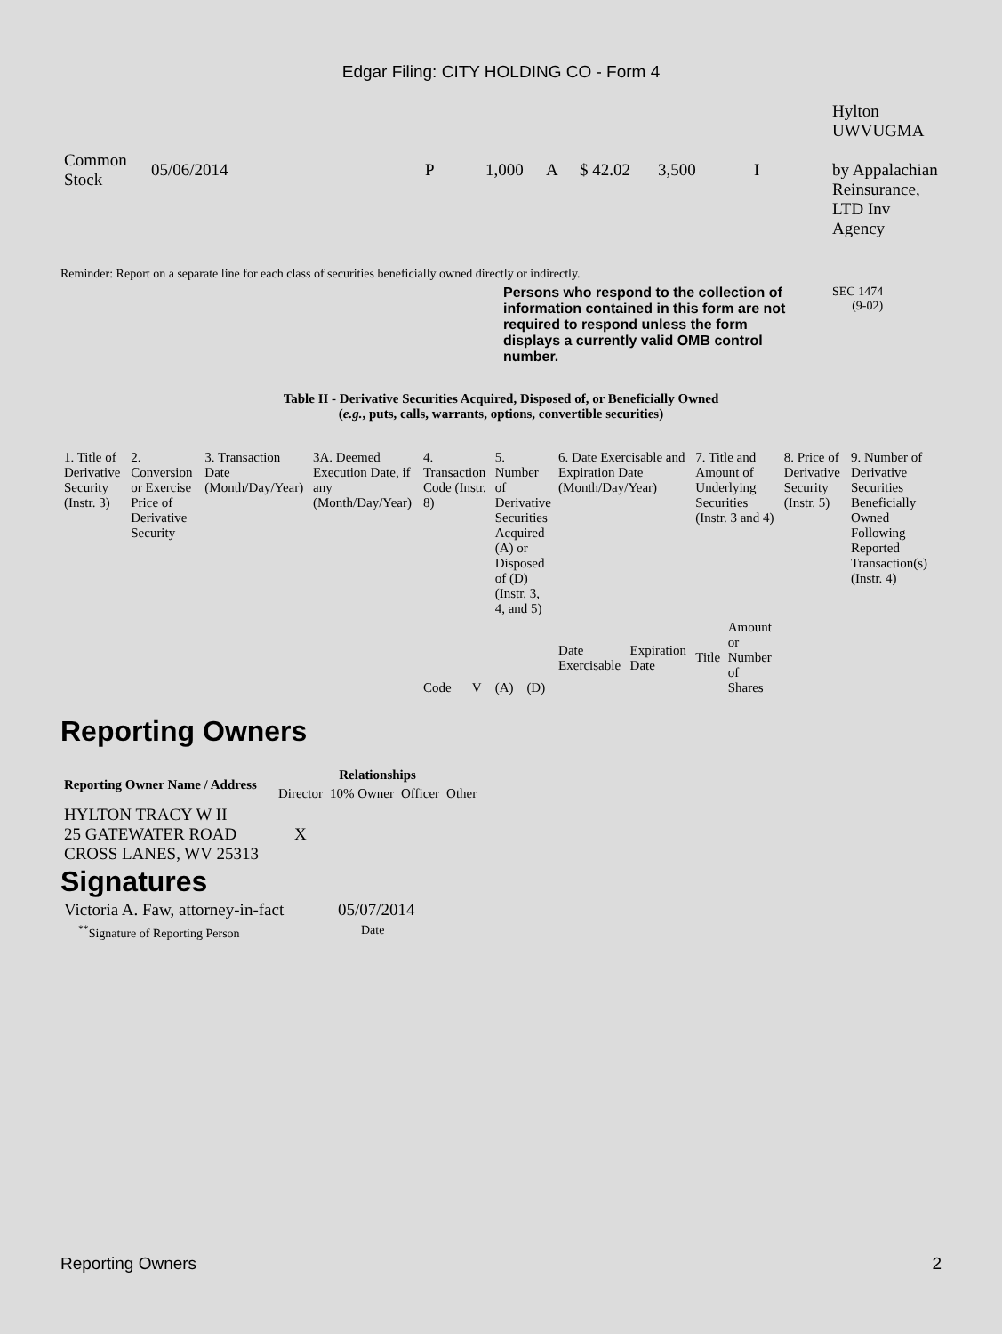Edgar Filing: CITY HOLDING CO - Form 4
| Common Stock | 05/06/2014 | P | 1,000 | A | $ 42.02 | 3,500 | I | Hylton UWVUGMA by Appalachian Reinsurance, LTD Inv Agency |
Reminder: Report on a separate line for each class of securities beneficially owned directly or indirectly.
Persons who respond to the collection of information contained in this form are not required to respond unless the form displays a currently valid OMB control number.
SEC 1474
(9-02)
Table II - Derivative Securities Acquired, Disposed of, or Beneficially Owned
(e.g., puts, calls, warrants, options, convertible securities)
| 1. Title of Derivative Security (Instr. 3) | 2. Conversion or Exercise Price of Derivative Security | 3. Transaction Date (Month/Day/Year) | 3A. Deemed Execution Date, if any (Month/Day/Year) | 4. Transaction Code (Instr. 8) | | 5. Number of Derivative Securities Acquired (A) or Disposed of (D) (Instr. 3, 4, and 5) | | 6. Date Exercisable and Expiration Date (Month/Day/Year) | | 7. Title and Amount of Underlying Securities (Instr. 3 and 4) | | 8. Price of Derivative Security (Instr. 5) | 9. Number of Derivative Securities Beneficially Owned Following Reported Transaction(s) (Instr. 4) |
| | | | | Code | V | (A) | (D) | Date Exercisable | Expiration Date | Title | Amount or Number of Shares | | |
Reporting Owners
| Reporting Owner Name / Address | Relationships | | | |
| --- | --- | --- | --- | --- |
| | Director | 10% Owner | Officer | Other |
| HYLTON TRACY W II 25 GATEWATER ROAD CROSS LANES, WV 25313 | X | | | |
Signatures
| Victoria A. Faw, attorney-in-fact | 05/07/2014 |
| <sup>**</sup> Signature of Reporting Person | Date |
Reporting Owners 2